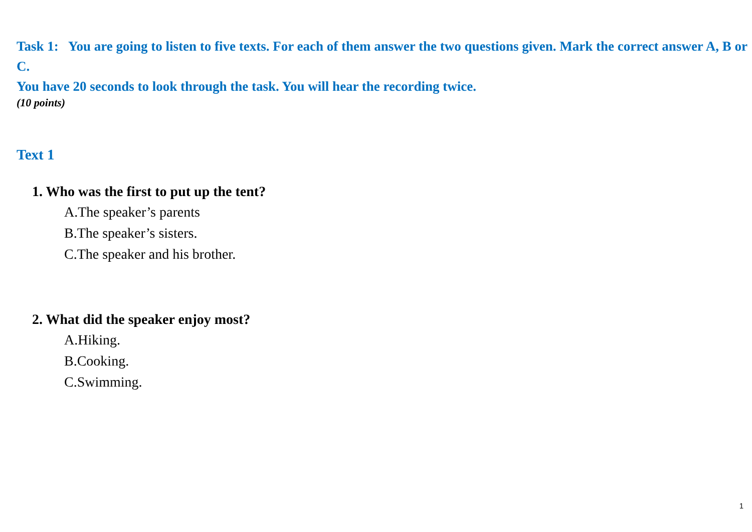Task 1: You are going to listen to five texts. For each of them answer the two questions given. Mark the correct answer A, B or C.
You have 20 seconds to look through the task. You will hear the recording twice.
(10 points)
Text 1
1. Who was the first to put up the tent?
A.The speaker’s parents
B.The speaker’s sisters.
C.The speaker and his brother.
2. What did the speaker enjoy most?
A.Hiking.
B.Cooking.
C.Swimming.
1